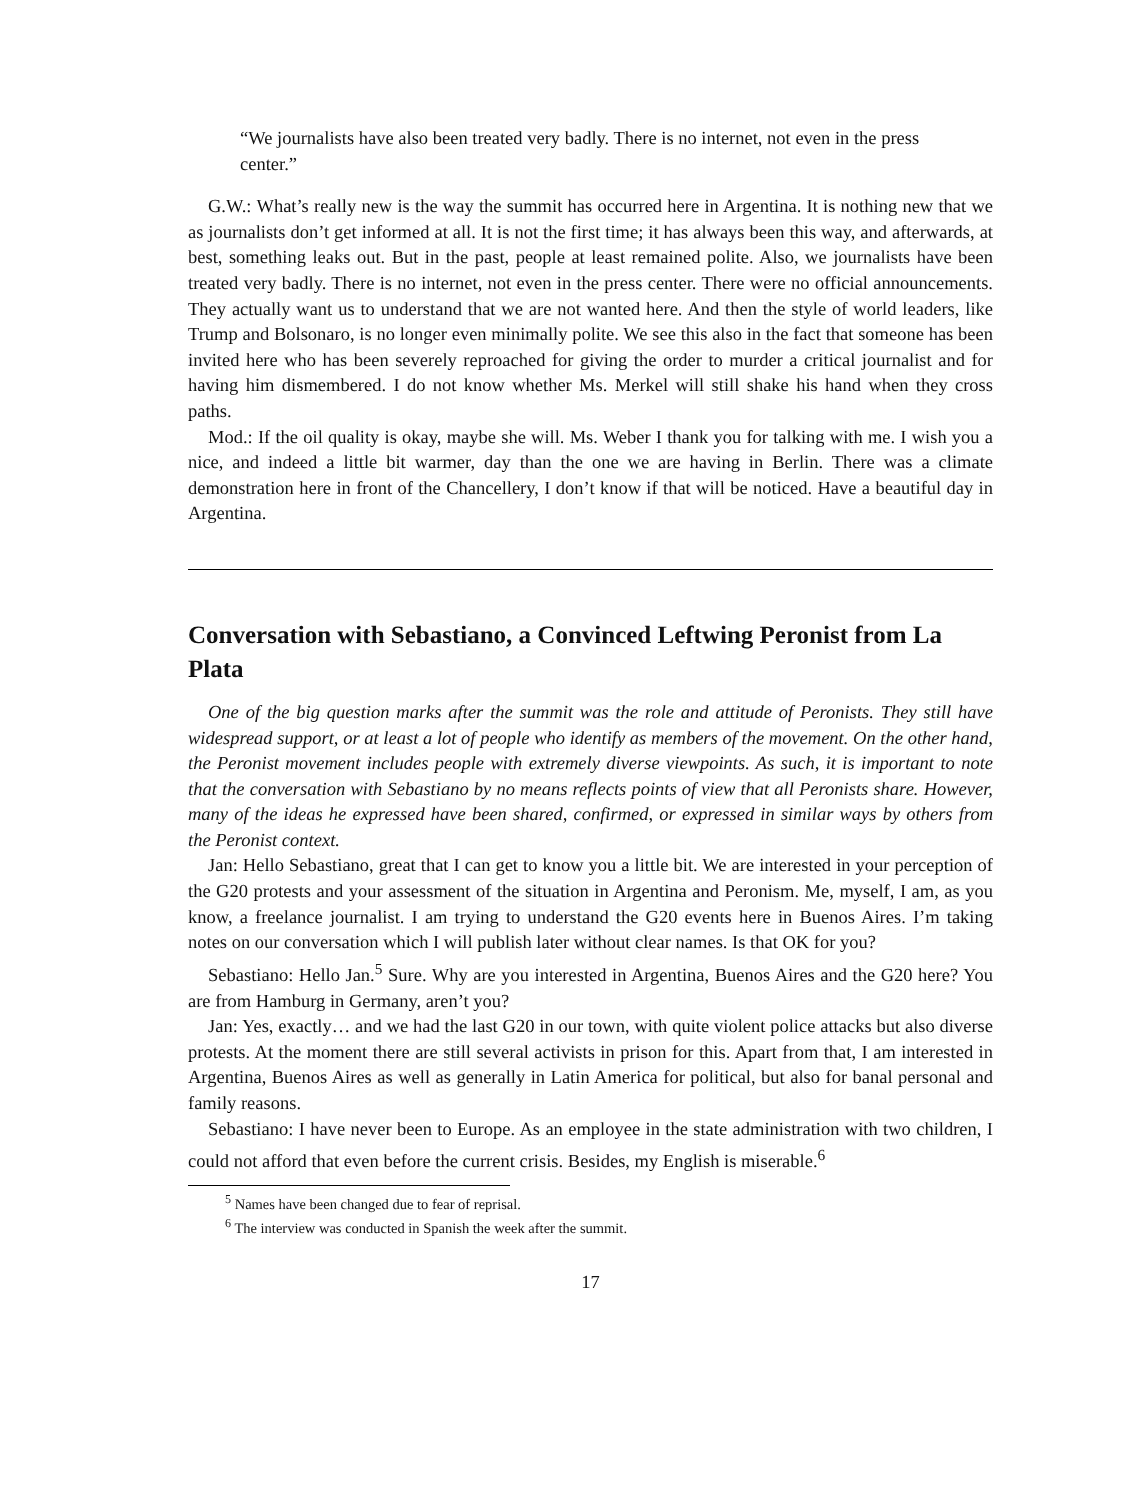“We journalists have also been treated very badly. There is no internet, not even in the press center.”
G.W.: What’s really new is the way the summit has occurred here in Argentina. It is nothing new that we as journalists don’t get informed at all. It is not the first time; it has always been this way, and afterwards, at best, something leaks out. But in the past, people at least remained polite. Also, we journalists have been treated very badly. There is no internet, not even in the press center. There were no official announcements. They actually want us to understand that we are not wanted here. And then the style of world leaders, like Trump and Bolsonaro, is no longer even minimally polite. We see this also in the fact that someone has been invited here who has been severely reproached for giving the order to murder a critical journalist and for having him dismembered. I do not know whether Ms. Merkel will still shake his hand when they cross paths.
Mod.: If the oil quality is okay, maybe she will. Ms. Weber I thank you for talking with me. I wish you a nice, and indeed a little bit warmer, day than the one we are having in Berlin. There was a climate demonstration here in front of the Chancellery, I don’t know if that will be noticed. Have a beautiful day in Argentina.
Conversation with Sebastiano, a Convinced Leftwing Peronist from La Plata
One of the big question marks after the summit was the role and attitude of Peronists. They still have widespread support, or at least a lot of people who identify as members of the movement. On the other hand, the Peronist movement includes people with extremely diverse viewpoints. As such, it is important to note that the conversation with Sebastiano by no means reflects points of view that all Peronists share. However, many of the ideas he expressed have been shared, confirmed, or expressed in similar ways by others from the Peronist context.
Jan: Hello Sebastiano, great that I can get to know you a little bit. We are interested in your perception of the G20 protests and your assessment of the situation in Argentina and Peronism. Me, myself, I am, as you know, a freelance journalist. I am trying to understand the G20 events here in Buenos Aires. I’m taking notes on our conversation which I will publish later without clear names. Is that OK for you?
Sebastiano: Hello Jan.<sup>5</sup> Sure. Why are you interested in Argentina, Buenos Aires and the G20 here? You are from Hamburg in Germany, aren’t you?
Jan: Yes, exactly… and we had the last G20 in our town, with quite violent police attacks but also diverse protests. At the moment there are still several activists in prison for this. Apart from that, I am interested in Argentina, Buenos Aires as well as generally in Latin America for political, but also for banal personal and family reasons.
Sebastiano: I have never been to Europe. As an employee in the state administration with two children, I could not afford that even before the current crisis. Besides, my English is miserable.<sup>6</sup>
<sup>5</sup> Names have been changed due to fear of reprisal.
<sup>6</sup> The interview was conducted in Spanish the week after the summit.
17